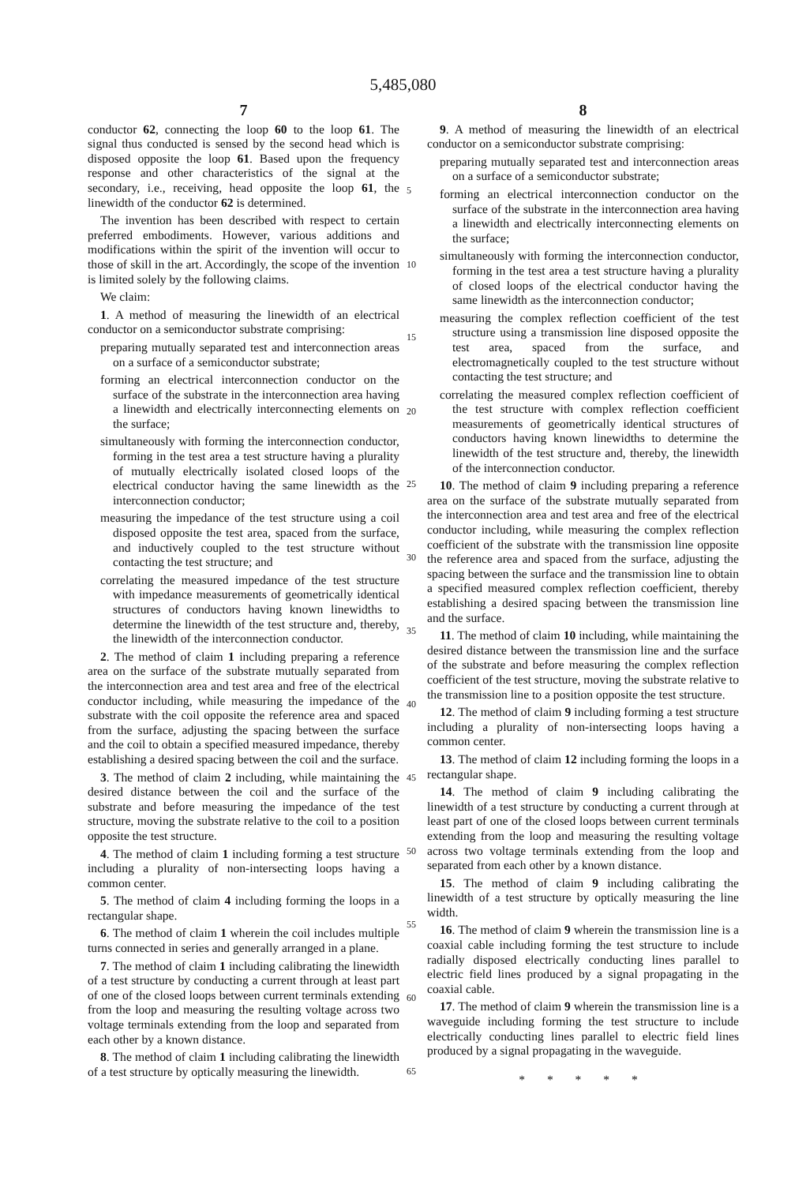5,485,080
7
conductor 62, connecting the loop 60 to the loop 61. The signal thus conducted is sensed by the second head which is disposed opposite the loop 61. Based upon the frequency response and other characteristics of the signal at the secondary, i.e., receiving, head opposite the loop 61, the linewidth of the conductor 62 is determined.
The invention has been described with respect to certain preferred embodiments. However, various additions and modifications within the spirit of the invention will occur to those of skill in the art. Accordingly, the scope of the invention is limited solely by the following claims.
We claim:
1. A method of measuring the linewidth of an electrical conductor on a semiconductor substrate comprising:
preparing mutually separated test and interconnection areas on a surface of a semiconductor substrate;
forming an electrical interconnection conductor on the surface of the substrate in the interconnection area having a linewidth and electrically interconnecting elements on the surface;
simultaneously with forming the interconnection conductor, forming in the test area a test structure having a plurality of mutually electrically isolated closed loops of the electrical conductor having the same linewidth as the interconnection conductor;
measuring the impedance of the test structure using a coil disposed opposite the test area, spaced from the surface, and inductively coupled to the test structure without contacting the test structure; and
correlating the measured impedance of the test structure with impedance measurements of geometrically identical structures of conductors having known linewidths to determine the linewidth of the test structure and, thereby, the linewidth of the interconnection conductor.
2. The method of claim 1 including preparing a reference area on the surface of the substrate mutually separated from the interconnection area and test area and free of the electrical conductor including, while measuring the impedance of the substrate with the coil opposite the reference area and spaced from the surface, adjusting the spacing between the surface and the coil to obtain a specified measured impedance, thereby establishing a desired spacing between the coil and the surface.
3. The method of claim 2 including, while maintaining the desired distance between the coil and the surface of the substrate and before measuring the impedance of the test structure, moving the substrate relative to the coil to a position opposite the test structure.
4. The method of claim 1 including forming a test structure including a plurality of non-intersecting loops having a common center.
5. The method of claim 4 including forming the loops in a rectangular shape.
6. The method of claim 1 wherein the coil includes multiple turns connected in series and generally arranged in a plane.
7. The method of claim 1 including calibrating the linewidth of a test structure by conducting a current through at least part of one of the closed loops between current terminals extending from the loop and measuring the resulting voltage across two voltage terminals extending from the loop and separated from each other by a known distance.
8. The method of claim 1 including calibrating the linewidth of a test structure by optically measuring the linewidth.
5
10
15
20
25
30
35
40
45
50
55
60
65
8
9. A method of measuring the linewidth of an electrical conductor on a semiconductor substrate comprising:
preparing mutually separated test and interconnection areas on a surface of a semiconductor substrate;
forming an electrical interconnection conductor on the surface of the substrate in the interconnection area having a linewidth and electrically interconnecting elements on the surface;
simultaneously with forming the interconnection conductor, forming in the test area a test structure having a plurality of closed loops of the electrical conductor having the same linewidth as the interconnection conductor;
measuring the complex reflection coefficient of the test structure using a transmission line disposed opposite the test area, spaced from the surface, and electromagnetically coupled to the test structure without contacting the test structure; and
correlating the measured complex reflection coefficient of the test structure with complex reflection coefficient measurements of geometrically identical structures of conductors having known linewidths to determine the linewidth of the test structure and, thereby, the linewidth of the interconnection conductor.
10. The method of claim 9 including preparing a reference area on the surface of the substrate mutually separated from the interconnection area and test area and free of the electrical conductor including, while measuring the complex reflection coefficient of the substrate with the transmission line opposite the reference area and spaced from the surface, adjusting the spacing between the surface and the transmission line to obtain a specified measured complex reflection coefficient, thereby establishing a desired spacing between the transmission line and the surface.
11. The method of claim 10 including, while maintaining the desired distance between the transmission line and the surface of the substrate and before measuring the complex reflection coefficient of the test structure, moving the substrate relative to the transmission line to a position opposite the test structure.
12. The method of claim 9 including forming a test structure including a plurality of non-intersecting loops having a common center.
13. The method of claim 12 including forming the loops in a rectangular shape.
14. The method of claim 9 including calibrating the linewidth of a test structure by conducting a current through at least part of one of the closed loops between current terminals extending from the loop and measuring the resulting voltage across two voltage terminals extending from the loop and separated from each other by a known distance.
15. The method of claim 9 including calibrating the linewidth of a test structure by optically measuring the line width.
16. The method of claim 9 wherein the transmission line is a coaxial cable including forming the test structure to include radially disposed electrically conducting lines parallel to electric field lines produced by a signal propagating in the coaxial cable.
17. The method of claim 9 wherein the transmission line is a waveguide including forming the test structure to include electrically conducting lines parallel to electric field lines produced by a signal propagating in the waveguide.
* * * * *